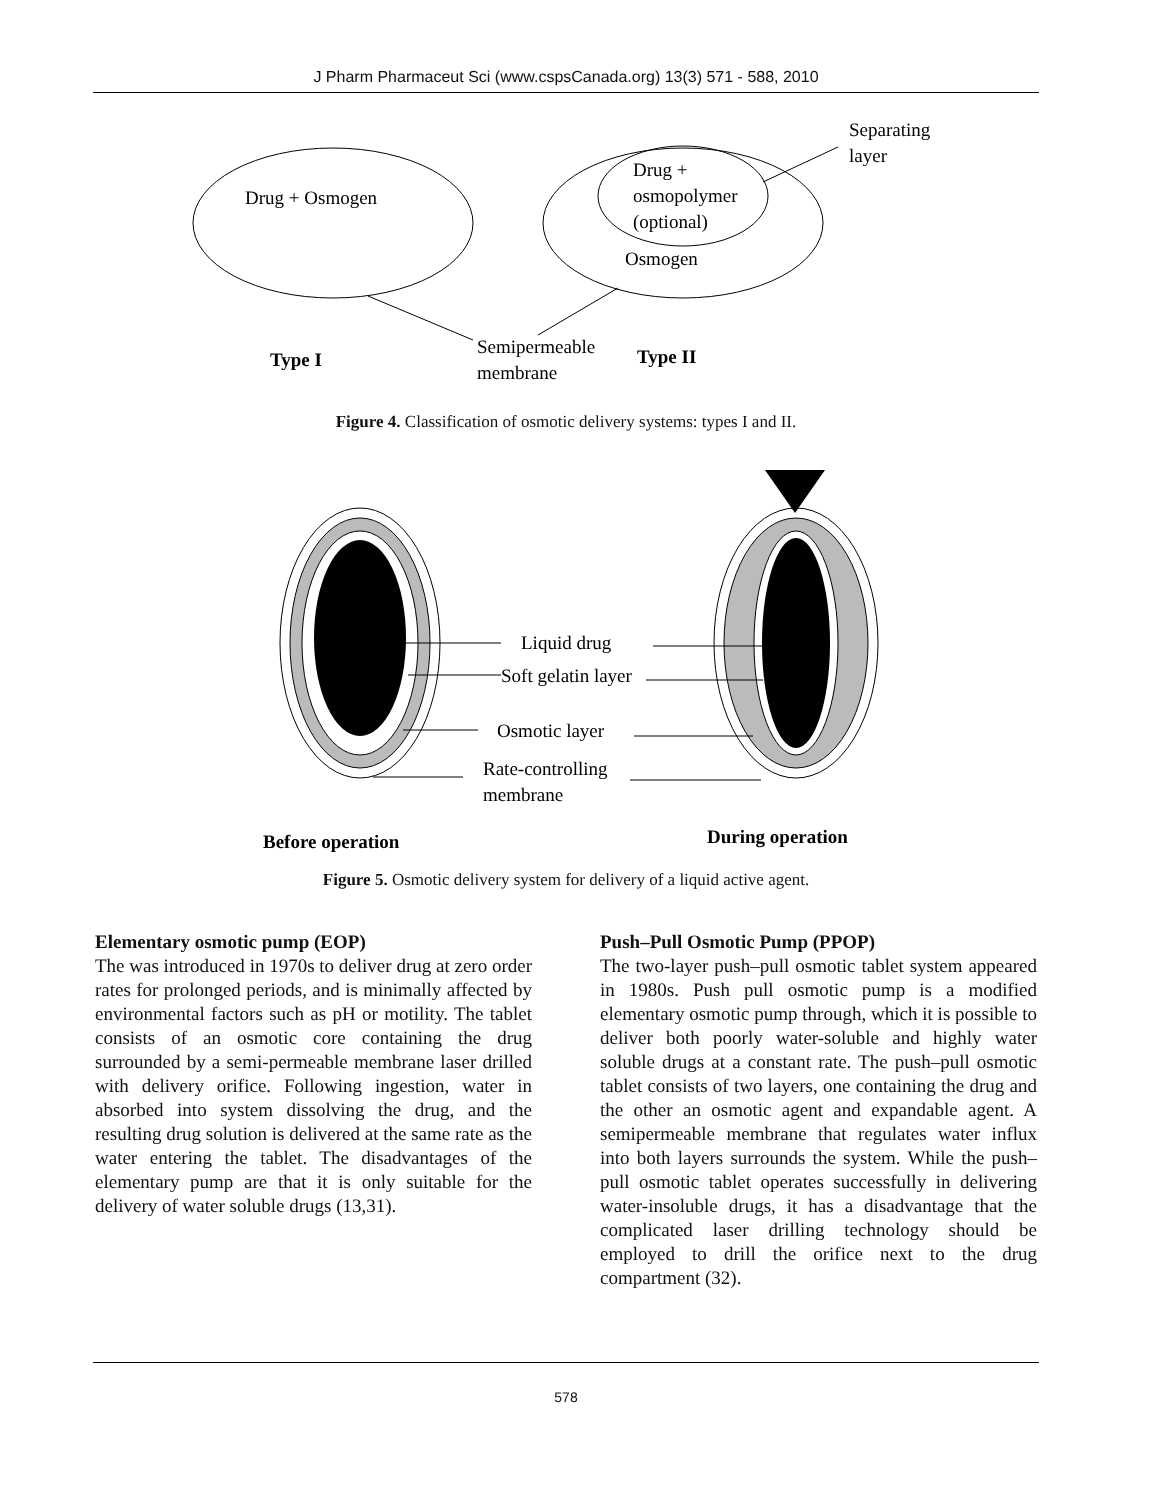J Pharm Pharmaceut Sci (www.cspsCanada.org) 13(3) 571 - 588, 2010
Drug + Osmogen
Drug +
osmopolymer
(optional)
Osmogen
Separating
layer
Type I
Semipermeable
membrane
Type II
Figure 4. Classification of osmotic delivery systems: types I and II.
Liquid drug
Soft gelatin layer
Osmotic layer
Rate-controlling
membrane
Before operation
During operation
Figure 5. Osmotic delivery system for delivery of a liquid active agent.
Elementary osmotic pump (EOP)
The was introduced in 1970s to deliver drug at zero order rates for prolonged periods, and is minimally affected by environmental factors such as pH or motility. The tablet consists of an osmotic core containing the drug surrounded by a semi-permeable membrane laser drilled with delivery orifice. Following ingestion, water in absorbed into system dissolving the drug, and the resulting drug solution is delivered at the same rate as the water entering the tablet. The disadvantages of the elementary pump are that it is only suitable for the delivery of water soluble drugs (13,31).
Push–Pull Osmotic Pump (PPOP)
The two-layer push–pull osmotic tablet system appeared in 1980s. Push pull osmotic pump is a modified elementary osmotic pump through, which it is possible to deliver both poorly water-soluble and highly water soluble drugs at a constant rate. The push–pull osmotic tablet consists of two layers, one containing the drug and the other an osmotic agent and expandable agent. A semipermeable membrane that regulates water influx into both layers surrounds the system. While the push–pull osmotic tablet operates successfully in delivering water-insoluble drugs, it has a disadvantage that the complicated laser drilling technology should be employed to drill the orifice next to the drug compartment (32).
578